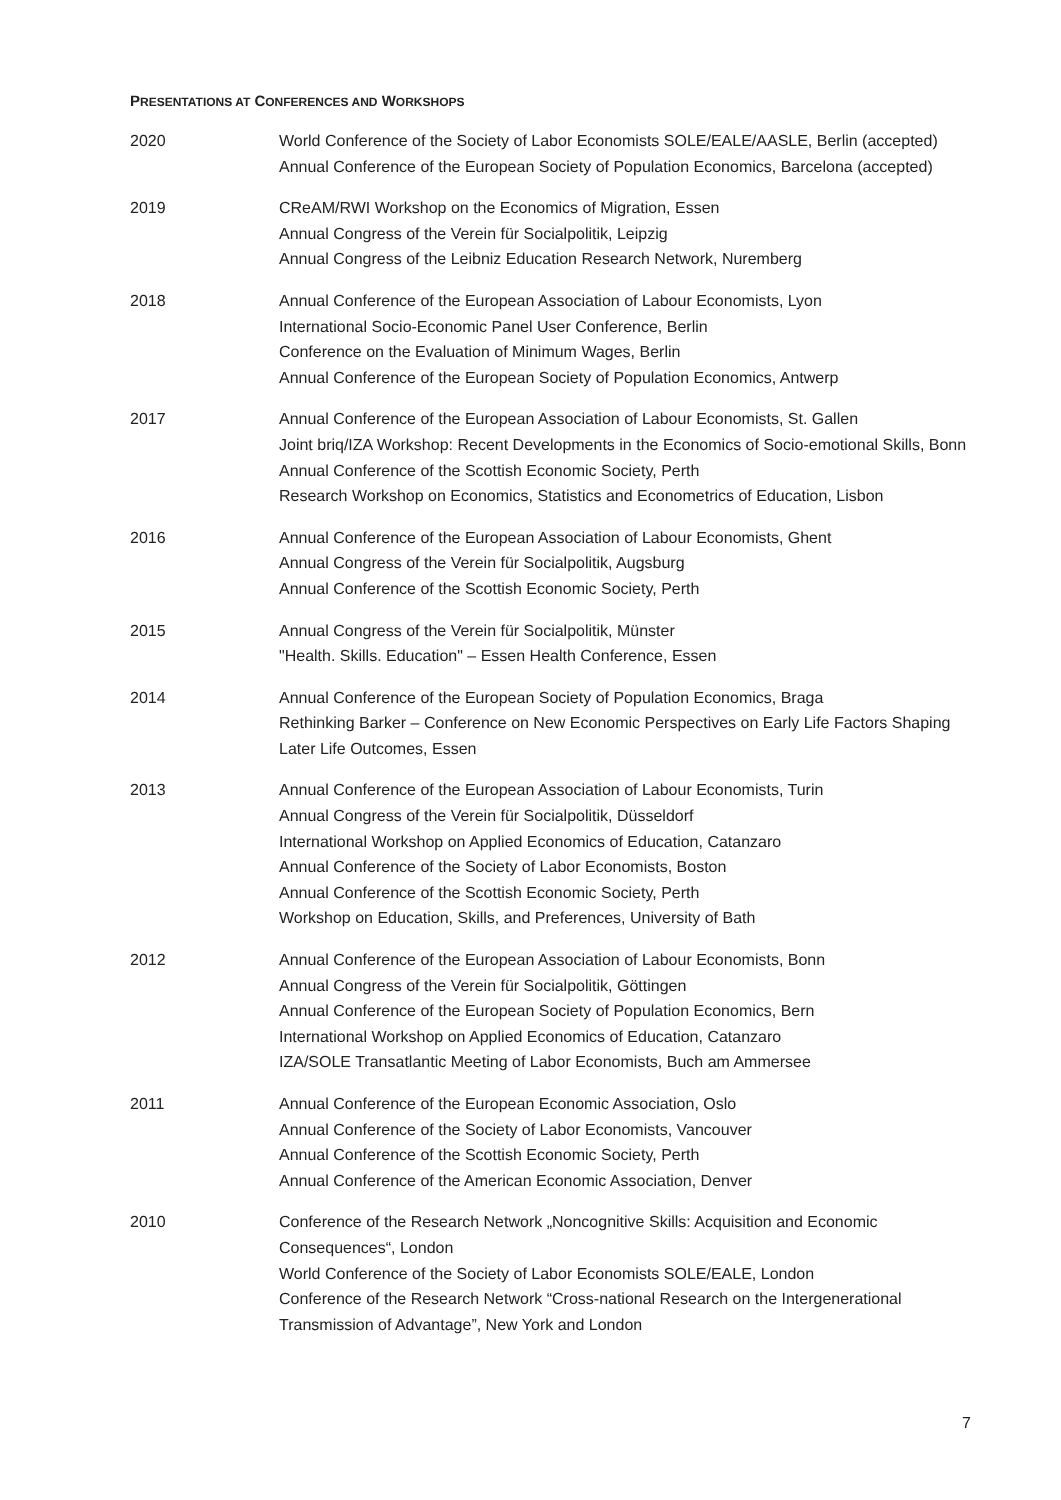PRESENTATIONS AT CONFERENCES AND WORKSHOPS
2020 World Conference of the Society of Labor Economists SOLE/EALE/AASLE, Berlin (accepted)
Annual Conference of the European Society of Population Economics, Barcelona (accepted)
2019 CReAM/RWI Workshop on the Economics of Migration, Essen
Annual Congress of the Verein für Socialpolitik, Leipzig
Annual Congress of the Leibniz Education Research Network, Nuremberg
2018 Annual Conference of the European Association of Labour Economists, Lyon
International Socio-Economic Panel User Conference, Berlin
Conference on the Evaluation of Minimum Wages, Berlin
Annual Conference of the European Society of Population Economics, Antwerp
2017 Annual Conference of the European Association of Labour Economists, St. Gallen
Joint briq/IZA Workshop: Recent Developments in the Economics of Socio-emotional Skills, Bonn
Annual Conference of the Scottish Economic Society, Perth
Research Workshop on Economics, Statistics and Econometrics of Education, Lisbon
2016 Annual Conference of the European Association of Labour Economists, Ghent
Annual Congress of the Verein für Socialpolitik, Augsburg
Annual Conference of the Scottish Economic Society, Perth
2015 Annual Congress of the Verein für Socialpolitik, Münster
"Health. Skills. Education" – Essen Health Conference, Essen
2014 Annual Conference of the European Society of Population Economics, Braga
Rethinking Barker – Conference on New Economic Perspectives on Early Life Factors Shaping Later Life Outcomes, Essen
2013 Annual Conference of the European Association of Labour Economists, Turin
Annual Congress of the Verein für Socialpolitik, Düsseldorf
International Workshop on Applied Economics of Education, Catanzaro
Annual Conference of the Society of Labor Economists, Boston
Annual Conference of the Scottish Economic Society, Perth
Workshop on Education, Skills, and Preferences, University of Bath
2012 Annual Conference of the European Association of Labour Economists, Bonn
Annual Congress of the Verein für Socialpolitik, Göttingen
Annual Conference of the European Society of Population Economics, Bern
International Workshop on Applied Economics of Education, Catanzaro
IZA/SOLE Transatlantic Meeting of Labor Economists, Buch am Ammersee
2011 Annual Conference of the European Economic Association, Oslo
Annual Conference of the Society of Labor Economists, Vancouver
Annual Conference of the Scottish Economic Society, Perth
Annual Conference of the American Economic Association, Denver
2010 Conference of the Research Network „Noncognitive Skills: Acquisition and Economic Consequences“, London
World Conference of the Society of Labor Economists SOLE/EALE, London
Conference of the Research Network “Cross-national Research on the Intergenerational Transmission of Advantage”, New York and London
7